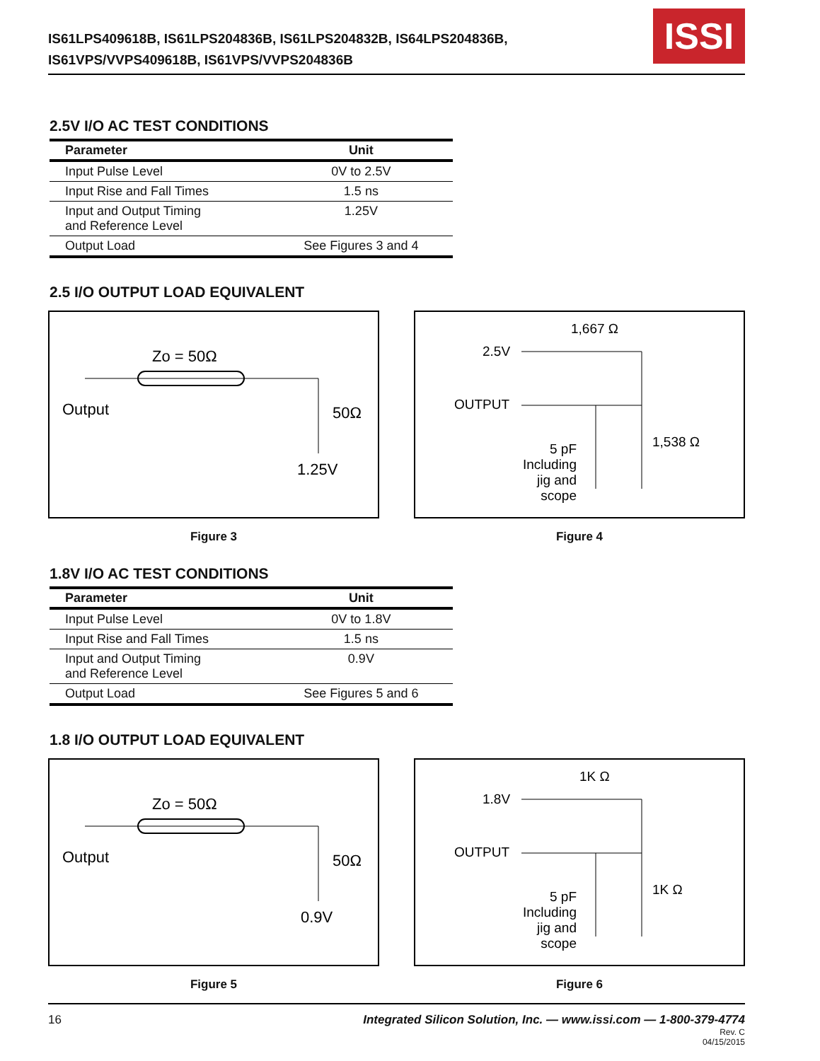IS61LPS409618B, IS61LPS204836B, IS61LPS204832B, IS64LPS204836B,
IS61VPS/VVPS409618B, IS61VPS/VVPS204836B
ISSI
2.5V I/O AC TEST CONDITIONS
| Parameter | Unit |
| --- | --- |
| Input Pulse Level | 0V to 2.5V |
| Input Rise and Fall Times | 1.5 ns |
| Input and Output Timing and Reference Level | 1.25V |
| Output Load | See Figures 3 and 4 |
2.5 I/O OUTPUT LOAD EQUIVALENT
Zo = 50Ω
Output
50Ω
1.25V
Figure 3
1,667 Ω
2.5V
OUTPUT
1,538 Ω
5 pF
Including
jig and
scope
Figure 4
1.8V I/O AC TEST CONDITIONS
| Parameter | Unit |
| --- | --- |
| Input Pulse Level | 0V to 1.8V |
| Input Rise and Fall Times | 1.5 ns |
| Input and Output Timing and Reference Level | 0.9V |
| Output Load | See Figures 5 and 6 |
1.8 I/O OUTPUT LOAD EQUIVALENT
Zo = 50Ω
Output
50Ω
0.9V
Figure 5
1K Ω
1.8V
OUTPUT
1K Ω
5 pF
Including
jig and
scope
Figure 6
16 Integrated Silicon Solution, Inc. — www.issi.com — 1-800-379-4774
Rev. C
04/15/2015